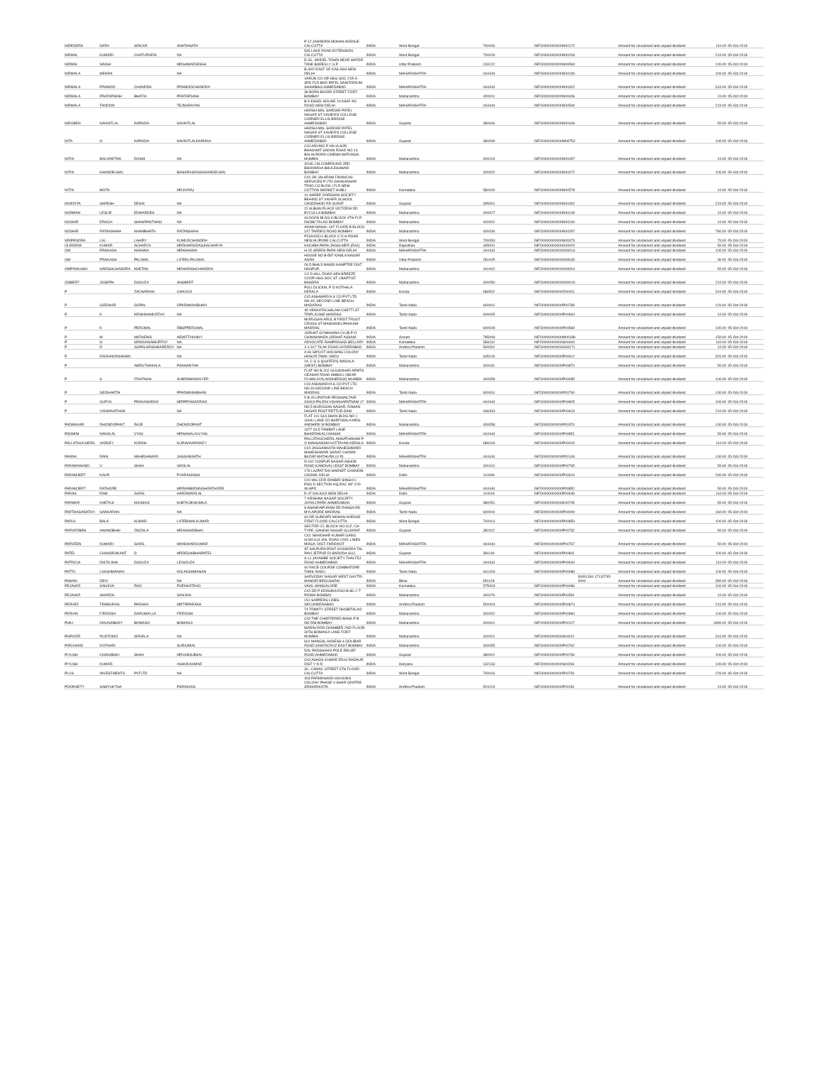| NIRENDRA | NATH | SIRCAR | ANATHNATH | | | P 12 JAHINDRA MOHAN AVENUE CALCUTTA | INDIA | West Bengal | | 700006 | INFO0000000000N00172 | | Amount for unclaimed and unpaid dividend | 110.00 | 05-Oct-2019 |
| NIRMAL | KUMARI | CHATURVEDI | NA | | | 545 LAKE ROAD EXTENSION CALCUTTA | INDIA | West Bengal | | 700029 | INFO0000000000N00206 | | Amount for unclaimed and unpaid dividend | 210.00 | 05-Oct-2019 |
| NIRMAL | SINGH | | MRSAMARSINGH | | | E-33 , MODEL TOWN NEAR WATER TANK BAREILLY U.P | INDIA | Uttar Pradesh | | 243122 | INFO0000000000N00594 | | Amount for unclaimed and unpaid dividend | 100.00 | 05-Oct-2019 |
| NIRMALA | MEHRA | | NA | | | B-40/2 EAST OF KAILASH NEW DELHI | INDIA | MAHARASHTRA | | 444444 | INFO0000000000N00190 | | Amount for unclaimed and unpaid dividend | 100.00 | 05-Oct-2019 |
| NIRMALA | PRAMOD | CHANDRA | PRAMODCHANDRA | | | VARUN CO-OP HSG SOC 21R-A 3RD FLR BHD PATEL SANITORIUM SHAHIBAG AHMEDABAD | INDIA | MAHARASHTRA | | 444444 | INFO0000000000N00322 | | Amount for unclaimed and unpaid dividend | 310.00 | 05-Oct-2019 |
| NIRMALA | PRATAPSINH | BHATIA | PRATAPSINH | | | 38 BORA BAZAR STREET FORT BOMBAY | INDIA | Maharashtra | | 400001 | INFO0000000000N00406 | | Amount for unclaimed and unpaid dividend | 10.00 | 05-Oct-2019 |
| NIRMALA | TANDON | | TEJNARAYAN | | | B-5 ESSEL HOUSE 10 ASAF AG ROAD NEW DELHI | INDIA | MAHARASHTRA | | 444444 | INFO0000000000N00540 | | Amount for unclaimed and unpaid dividend | 210.00 | 05-Oct-2019 |
| NIRUBEN | NAVNITLAL | KAPADIA | NAVNITLAL | | | HARSH-MAL SARDAR PATEL NAGAR ST XAVIER'S COLLEGE CORNER ELLIS BRIDGE AHMEDABAD | INDIA | Gujarat | | 380006 | INFO0000000000N00446 | | Amount for unclaimed and unpaid dividend | 50.00 | 05-Oct-2019 |
| NITA | N | KAPADIA | NAVNITLALKAPADIA | | | HARSH-MAL SARDAR PATEL NAGAR ST XAVIER'S COLLEGE CORNER ELLIS BRIDGE AHMEDABAD | INDIA | Gujarat | | 380006 | INFO0000000000M00754 | | Amount for unclaimed and unpaid dividend | 100.00 | 05-Oct-2019 |
| NITIN | BALVANTRAI | DOSHI | NA | | | C/O ARVIND P VALIA,8/35 BHAGWAT SADAN ROAD NO 14, B/H AURORA CINEMA MATUNGA MUMBAI | INDIA | Maharashtra | | 400019 | INFO0000000000N00497 | | Amount for unclaimed and unpaid dividend | 10.00 | 05-Oct-2019 |
| NITIN | KHANDELWAL | | BANARASIDASKHANDELWAL | | | 42/46 J M COMPOUND 3RD BHOIWADA BHULESHWAR BOMBAY | INDIA | Maharashtra | | 400002 | INFO0000000000N00472 | | Amount for unclaimed and unpaid dividend | 100.00 | 05-Oct-2019 |
| NITIN | MOTA | | MRJIVRAJ | | | C/O JAI JALARAM FINANCIAL SERVICES P LTD GANGADHAR TRAD CO BLDG I FLR NEW COTTON MARKET HUBLI | INDIA | Karnataka | | 580029 | INFO0000000000N00579 | | Amount for unclaimed and unpaid dividend | 10.00 | 05-Oct-2019 |
| NIVEDITA | SHIRISH | DESAI | NA | | | 41 SHREE DARSHAN SOCIETY BEHIND ST XAVIER SCHOOL CHODDHOD RD SURAT | INDIA | Gujarat | | 395001 | INFO0000000000N00492 | | Amount for unclaimed and unpaid dividend | 210.00 | 05-Oct-2019 |
| NORMAN | LESLIE | EDWARDES | NA | | | 22 ALBIAN PLACE VICTORIA RD BYCULLA BOMBAY | INDIA | Maharashtra | | 400027 | INFO0000000000N00149 | | Amount for unclaimed and unpaid dividend | 10.00 | 05-Oct-2019 |
| NOSHIR | ERACH | SHAWPANTHAKI | NA | | | ALDOON BLDG A-BLOCK 4TH FLR DHOBI TALAO BOMBAY | INDIA | Maharashtra | | 400002 | INFO0000000000N00240 | | Amount for unclaimed and unpaid dividend | 10.00 | 05-Oct-2019 |
| NOSHIR | RATANSHAH | KHAMBHATA | RATANSHAH | | | ADAM MAHAL 1ST FLOOR B BLOCK 147 TARDEO ROAD BOMBAY | INDIA | Maharashtra | | 400034 | INFO0000000000N00297 | | Amount for unclaimed and unpaid dividend | 780.00 | 05-Oct-2019 |
| NRIPENDRA | LAL | LAHIRY | KUMUDCHANDRA | | | P23A/45C/1 BLOCK C D H ROAD NEW ALIPORE CALCUTTA | INDIA | West Bengal | | 700053 | INFO0000000000N00373 | | Amount for unclaimed and unpaid dividend | 70.00 | 05-Oct-2019 |
| OLENDRA | KUMAR | ACHARYA | MRDHARSIDASJIACHARYA | | | KACHBA PARA JAISALMER (RAJ) | INDIA | Rajasthan | | 345001 | INFO0000000000O00002 | | Amount for unclaimed and unpaid dividend | 50.00 | 05-Oct-2019 |
| OM | PRAKASH | KHANNA | MRKHANNA | | | H-15 GREEN PARK NEW DELHI | INDIA | MAHARASHTRA | | 444444 | INFO0000000000O00014 | | Amount for unclaimed and unpaid dividend | 100.00 | 05-Oct-2019 |
| OM | PRAKASH | PALIWAL | LATEKLPALIWAL | | | HOUSE NO B-587 KAMLA NAGAR AGRA | INDIA | Uttar Pradesh | | 281005 | INFO0000000000O00032 | | Amount for unclaimed and unpaid dividend | 30.00 | 05-Oct-2019 |
| OMPRAKASH | HARISHCHANDRA | KHETAN | MRHARISHCHANDRA | | | OLD BHAJI MANDI KAMPTEE DIST NAGPUR | INDIA | Maharashtra | | 441002 | INFO0000000000O00001 | | Amount for unclaimed and unpaid dividend | 50.00 | 05-Oct-2019 |
| OSBERT | JOSEPH | DSOUZA | ANSBERT | | | 1/2 D HILL ROAD SEA BREEZE COOP HSG SOC ST J BAPTIST BANDRA | INDIA | Maharashtra | | 400050 | INFO0000000000O00019 | | Amount for unclaimed and unpaid dividend | 210.00 | 05-Oct-2019 |
| P | | ZACHARIAH | CHACKO | | | PULLOLICKAL P O KOTHALA KERALA | INDIA | Kerala | | 686502 | INFO0000000000Z00001 | | Amount for unclaimed and unpaid dividend | 310.00 | 05-Oct-2019 |
| P | GIRDHAR | GOPAL | DPADMANABHAN | | | C/O AISHWARYA & CO PVT LTD NO.49, SECOND LINE BEACH MADARAS | INDIA | Tamil Nadu | | 600001 | INFO0000000000P00789 | | Amount for unclaimed and unpaid dividend | 120.00 | 05-Oct-2019 |
| P | K | KRISHNAMURTHY | NA | | | 45 VENKATACHALAM CHETTI ST TRIPLICANE MADRAS | INDIA | Tamil Nadu | | 600005 | INFO0000000000P00694 | | Amount for unclaimed and unpaid dividend | 10.00 | 05-Oct-2019 |
| P | K | PERUMAL | RBSPPERUMAL | | | MURUGAN ARUL B FIRST TRUST CROSS ST MANDAVELIPAKKAM MADRAS | INDIA | Tamil Nadu | | 600028 | INFO0000000000P00569 | | Amount for unclaimed and unpaid dividend | 100.00 | 05-Oct-2019 |
| P | M | MATHEWS | AEMITTHUNNY | | | JORHAT GYMKHANA CLUB P O CHINNAMARA JORHAT ASSAM | INDIA | Assam | | 785008 | INFO0000000000M00188 | | Amount for unclaimed and unpaid dividend | 150.00 | 05-Oct-2019 |
| P | N | SRINIVASAMURTHY | NA | | | ADVOCATE RAMPRASAD BELLARY | INDIA | Karnataka | | 583102 | INFO0000000000S00444 | | Amount for unclaimed and unpaid dividend | 110.00 | 05-Oct-2019 |
| P | R | GOPALKRISHNAREDDY | NA | | | 4-1-917 TILAK ROAD HYDERABAD | INDIA | Andhra Pradesh | | 500001 | INFO0000000000G00171 | | Amount for unclaimed and unpaid dividend | 10.00 | 05-Oct-2019 |
| P | RADHAKRISHNAN | | NA | | | A 66 SIPCOT HOUSING COLONY HOSUR TAMIL NADU | INDIA | Tamil Nadu | | 635126 | INFO0000000000P00612 | | Amount for unclaimed and unpaid dividend | 320.00 | 05-Oct-2019 |
| P | | AMRUTHAKALA | PSANANTHA | | | 24, C G S QUATER'S WADALA (WEST) BOMBAY | INDIA | Maharashtra | | 400031 | INFO0000000000P00870 | | Amount for unclaimed and unpaid dividend | 50.00 | 05-Oct-2019 |
| P | S | ITNATHAN | SUBRAMANIAIYER | | | FLAT NO B-202 GULMOHAR APMTS CEASAR ROAD AMBOLI (NEAR FILMALAYA) ANDHERI(W) MUMBAI | INDIA | Maharashtra | | 400058 | INFO0000000000P00085 | | Amount for unclaimed and unpaid dividend | 100.00 | 05-Oct-2019 |
| P | SIDDHARTH | | PPADMANABHAN | | | C/O AISHWARYA & CO PVT LTD NO.49 SECOND LINE BEACH MADRAS | INDIA | Tamil Nadu | | 600001 | INFO0000000000P00790 | | Amount for unclaimed and unpaid dividend | 100.00 | 05-Oct-2019 |
| P | SURYA | PRAKASHRAO | MRPPRASADRAO | | | 5 B 20 UPSTAIR PEDAWALTAIR SIVAJI PALENI VISAKHAPATNAM-17 | INDIA | MAHARASHTRA | | 444444 | INFO0000000000P00805 | | Amount for unclaimed and unpaid dividend | 100.00 | 05-Oct-2019 |
| P | VISWANATHAN | | NA | | | NO.5 MURUGAN NAGAR, RAMAN NAGAR POST PETTUR DAM | INDIA | Tamil Nadu | | 636403 | INFO0000000000P00613 | | Amount for unclaimed and unpaid dividend | 210.00 | 05-Oct-2019 |
| PADMAKAR | DHONDOPANT | RAJE | DHONDOPANT | | | FLAT 101 GULSHAN BLDG NO 1 JUHU LANE CD BARFIWALA MRG ANDHERI W BOMBAY | INDIA | Maharashtra | | 400058 | INFO0000000000P00370 | | Amount for unclaimed and unpaid dividend | 100.00 | 05-Oct-2019 |
| PADMINI | NANALAL | VYAS | MRNANALALVYAS | | | 1877 OLD TAMBAT LANE BHADRAKALI NASHIK | INDIA | MAHARASHTRA | | 444444 | INFO0000000000P00851 | | Amount for unclaimed and unpaid dividend | 50.00 | 05-Oct-2019 |
| PALLATHUCHERIL | VARKEY | KORAH | KURIANVARKKEY | | | PALLATHUCHERIL ANNATHANAM P O MANGANAM KOTTAYAM KERALA | INDIA | Kerala | | 686018 | INFO0000000000P00015 | | Amount for unclaimed and unpaid dividend | 110.00 | 05-Oct-2019 |
| PANNA | RANI | MAHESHWARI | JAGGANNATH | | | C/O JAGGANNATH MAHESHWARI MAHESHWARI SARAF CHOWK BAZAR MATHURA (U P) | INDIA | MAHARASHTRA | | 444444 | INFO0000000000P00149 | | Amount for unclaimed and unpaid dividend | 100.00 | 05-Oct-2019 |
| PARAMANAND | V | SHAH | VADILAL | | | D-102 VIJAPUR NAGAR ASHOK ROAD KANDIVALI EAST BOMBAY | INDIA | Maharashtra | | 400101 | INFO0000000000P00765 | | Amount for unclaimed and unpaid dividend | 50.00 | 05-Oct-2019 |
| PARAMJEET | KAUR | | PYARASINGH | | | 179 LAJPAT RAI MARKET CHANDNI CHOWK DELHI | INDIA | Delhi | | 110006 | INFO0000000000P00619 | | Amount for unclaimed and unpaid dividend | 200.00 | 05-Oct-2019 |
| PARAMJEET | RATHORE | | MRRANBIRSINGHRATHORE | | | C/O WG CDR RANBIR SINGH C ENG D SECTION HQ EAC IAF C/O 99 APO | INDIA | MAHARASHTRA | | 444444 | INFO0000000000P00852 | | Amount for unclaimed and unpaid dividend | 50.00 | 05-Oct-2019 |
| PARAS | RAM | GARG | HARDWARILAL | | | E-47 KALKAJI NEW DELHI | INDIA | Delhi | | 110019 | INFO0000000000P00049 | | Amount for unclaimed and unpaid dividend | 110.00 | 05-Oct-2019 |
| PARMAR | KHETAJI | KHUMAJI | KHETAJIKHUMAJI | | | 7 KRISHNA NAGAR SOCIETY JIVRAJ PARK AHMEDABAD | INDIA | Gujarat | | 380051 | INFO0000000000K00745 | | Amount for unclaimed and unpaid dividend | 50.00 | 05-Oct-2019 |
| PARTHASARATHY | SANKARAN | | NA | | | 8 ANANDAPURAM DR RANGA RD MYLAPORE MADRAS | INDIA | Tamil Nadu | | 600004 | INFO0000000000P00009 | | Amount for unclaimed and unpaid dividend | 160.00 | 05-Oct-2019 |
| PARUL | BALA | KUMAR | LATEBIMALKUMAR | | | 60 DR SUNDARI MOHAN AVENUE FIRST FLOOR CALCUTTA | INDIA | West Bengal | | 700014 | INFO0000000000P00859 | | Amount for unclaimed and unpaid dividend | 100.00 | 05-Oct-2019 |
| PARVATIBEN | ANANDBHAI | ZINZALA | MRANANDBHAI | | | SECTOR-22, BLOCK NO.11/2, CH TYPE, GANDHI NAGAR GUJARAT | INDIA | Gujarat | | 382022 | INFO0000000000P00732 | | Amount for unclaimed and unpaid dividend | 50.00 | 05-Oct-2019 |
| PARVEEN | KUMARI | GARG | MANOHARKUMAR | | | C/O. MANOHAR KUMAR GARG H.NO.614 JAIL ROAD CIVIL LINES MOGA. DIST. FARIDKOT | INDIA | MAHARASHTRA | | 444444 | INFO0000000000P00767 | | Amount for unclaimed and unpaid dividend | 50.00 | 05-Oct-2019 |
| PATEL | CHANDRAKANT | D | MRDESAIBHAIPATEL | | | AT SALPURA POST KOSINDRA TAL PAVI JETPUR DI BARODA GUJ | INDIA | Gujarat | | 391140 | INFO0000000000P00841 | | Amount for unclaimed and unpaid dividend | 100.00 | 05-Oct-2019 |
| PATRICIA | DISTILANA | DSOUZA | LIDSOUZA | | | A-11 JAYAMBE SOCIETY THALTEJ ROAD AHMEDABAD | INDIA | MAHARASHTRA | | 444444 | INFO0000000000P00640 | | Amount for unclaimed and unpaid dividend | 110.00 | 05-Oct-2019 |
| PATTU | LAKSHMANAN | | KNLAKSHMANAN | | | 60 RACE COURSE COIMBATORE TAMIL NADU | INDIA | Tamil Nadu | | 641018 | INFO0000000000P00088 | | Amount for unclaimed and unpaid dividend | 100.00 | 05-Oct-2019 |
| PAWAN | DEVI | | NA | | | SARVODAY NAGAR WEST GAYTRI MANDIR BEGUSARAI | INDIA | Bihar | | 851129 | | IN301330-17132745-0000 | Amount for unclaimed and unpaid dividend | 350.00 | 05-Oct-2019 |
| PEJAVAR | SANJIVA | RAO | PVENKATRAO | | | VAKIL MANGALORE | INDIA | Karnataka | | 575003 | INFO0000000000P00096 | | Amount for unclaimed and unpaid dividend | 100.00 | 05-Oct-2019 |
| PEJAVAR | SHARDA | | SANJIVA | | | C/O DR P KRISHNA RAO B-86 I I T POWAI BOMBAY | INDIA | Maharashtra | | 400076 | INFO0000000000P00591 | | Amount for unclaimed and unpaid dividend | 10.00 | 05-Oct-2019 |
| PERVEZ | TEHMURAS | PARAKH | MRTRPARAKH | | | 151 SAPPERS LINES SECUNDERABAD | INDIA | Andhra Pradesh | | 500003 | INFO0000000000P00874 | | Amount for unclaimed and unpaid dividend | 210.00 | 05-Oct-2019 |
| PERVIN | FIRDOSH | DARUWALLA | FIRDOSH | | | 74 TRIMITY STREET DHOBITALAO BOMBAY | INDIA | Maharashtra | | 400002 | INFO0000000000P00684 | | Amount for unclaimed and unpaid dividend | 100.00 | 05-Oct-2019 |
| PHILI | DHUNJIBHOY | BOMANJI | BOMANJI | | | C/O THE CHARTERED BANK P B NO 558 BOMBAY | INDIA | Maharashtra | | 400001 | INFO0000000000P00127 | | Amount for unclaimed and unpaid dividend | 1890.00 | 05-Oct-2019 |
| PHIROZE | RUSTOMJI | SIRVALA | NA | | | MARAVOOR CHAMBER 2ND FLOOR 30TH BOMANJI LANE FORT MUMBAI | INDIA | Maharashtra | | 400001 | INFO0000000000S04011 | | Amount for unclaimed and unpaid dividend | 310.00 | 05-Oct-2019 |
| PIRCHAND | KOTHARI | | SURAJMAL | | | 601 MANGAL AADESH 4 GOLIBAR ROAD SANTACRUZ EAST BOMBAY | INDIA | Maharashtra | | 400055 | INFO0000000000P00762 | | Amount for unclaimed and unpaid dividend | 100.00 | 05-Oct-2019 |
| PIYUSH | CHINUBHAI | SHAH | MRCHINUBHAI | | | 529, PADSHAH'S POLE RELIEF ROAD AHMEDABAD | INDIA | Gujarat | | 380001 | INFO0000000000P00739 | | Amount for unclaimed and unpaid dividend | 100.00 | 05-Oct-2019 |
| PIYUSH | KUMAR | | ASHOKKUMAR | | | C/O ASHOK KUMAR 550/4 RADAUR DIST Y N R | INDIA | Haryana | | 132133 | INFO0000000000S00261 | | Amount for unclaimed and unpaid dividend | 100.00 | 05-Oct-2019 |
| PLUS | INVESTMENTS | PVTLTD | NA | | | 3C, CAMAC STREET 9TH FLOOR CALCUTTA | INDIA | West Bengal | | 700016 | INFO0000000000P00791 | | Amount for unclaimed and unpaid dividend | 220.00 | 05-Oct-2019 |
| POORAETY | SAMYUKTHA | | PSRINIVAS | | | 403 PARMANAND HOUSING COLONY PHASE II SHAR CENTRE SRIHARIKOTA | INDIA | Andhra Pradesh | | 524124 | INFO0000000000P00151 | | Amount for unclaimed and unpaid dividend | 10.00 | 05-Oct-2019 |